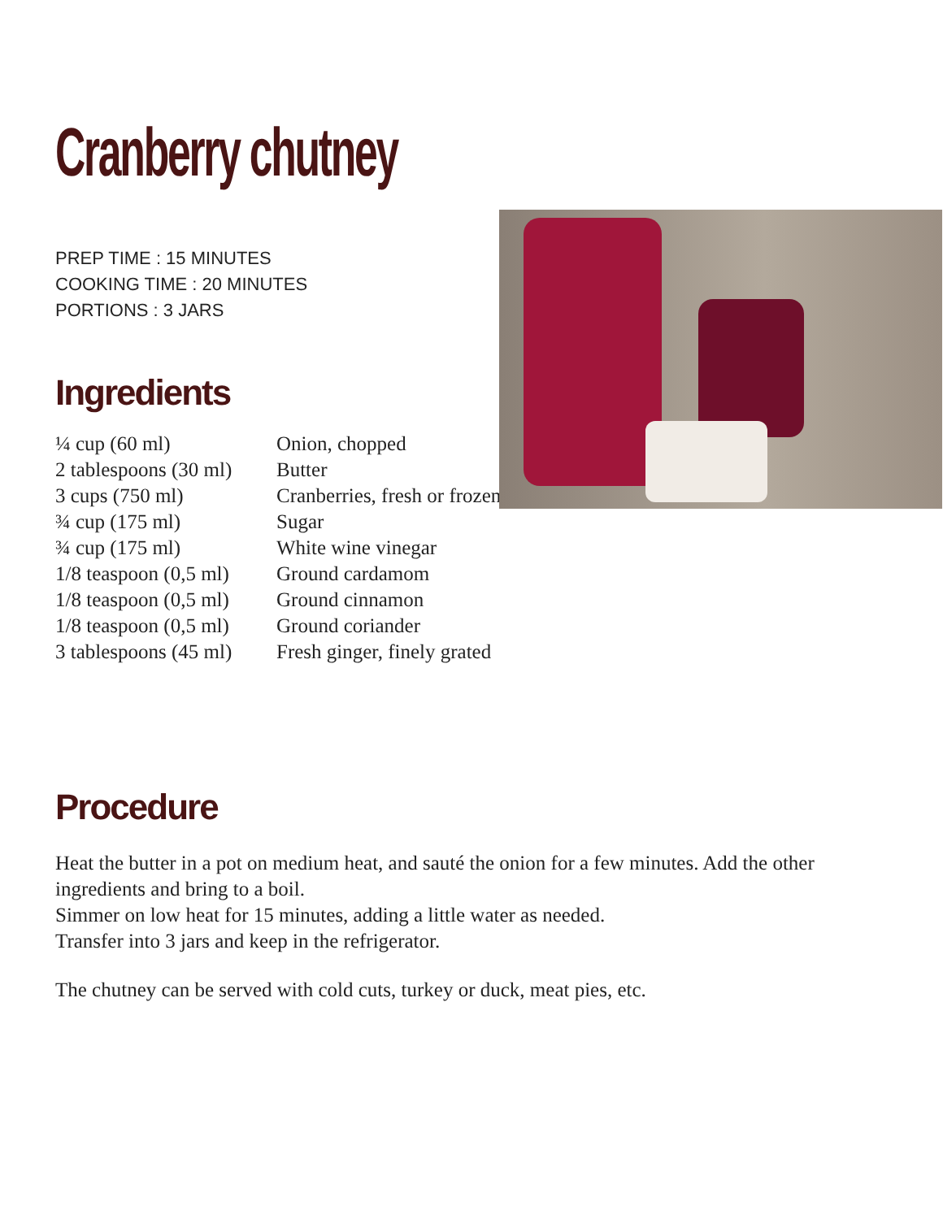Cranberry chutney
PREP TIME : 15 MINUTES
COOKING TIME : 20 MINUTES
PORTIONS : 3 JARS
Ingredients
| ¼ cup (60 ml) | Onion, chopped |
| 2 tablespoons (30 ml) | Butter |
| 3 cups (750 ml) | Cranberries, fresh or frozen |
| ¾ cup (175 ml) | Sugar |
| ¾ cup (175 ml) | White wine vinegar |
| 1/8 teaspoon (0,5 ml) | Ground cardamom |
| 1/8 teaspoon (0,5 ml) | Ground cinnamon |
| 1/8 teaspoon (0,5 ml) | Ground coriander |
| 3 tablespoons (45 ml) | Fresh ginger, finely grated |
Procedure
Heat the butter in a pot on medium heat, and sauté the onion for a few minutes. Add the other ingredients and bring to a boil.
Simmer on low heat for 15 minutes, adding a little water as needed.
Transfer into 3 jars and keep in the refrigerator.
The chutney can be served with cold cuts, turkey or duck, meat pies, etc.